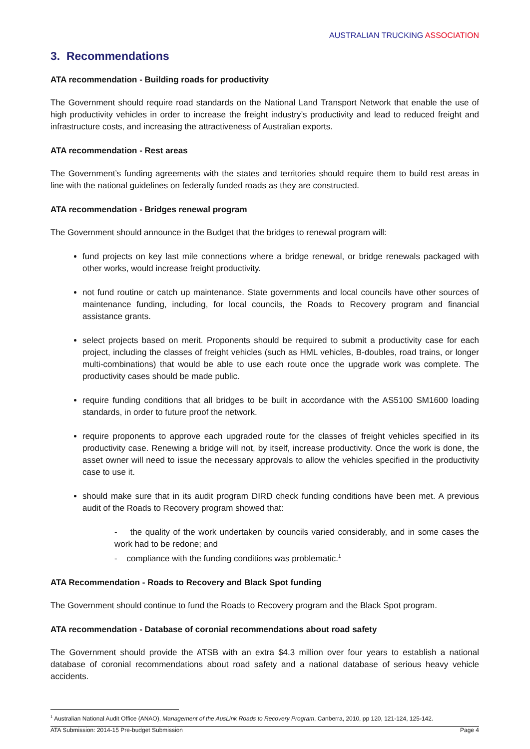AUSTRALIAN TRUCKING ASSOCIATION
3. Recommendations
ATA recommendation - Building roads for productivity
The Government should require road standards on the National Land Transport Network that enable the use of high productivity vehicles in order to increase the freight industry’s productivity and lead to reduced freight and infrastructure costs, and increasing the attractiveness of Australian exports.
ATA recommendation - Rest areas
The Government’s funding agreements with the states and territories should require them to build rest areas in line with the national guidelines on federally funded roads as they are constructed.
ATA recommendation - Bridges renewal program
The Government should announce in the Budget that the bridges to renewal program will:
fund projects on key last mile connections where a bridge renewal, or bridge renewals packaged with other works, would increase freight productivity.
not fund routine or catch up maintenance. State governments and local councils have other sources of maintenance funding, including, for local councils, the Roads to Recovery program and financial assistance grants.
select projects based on merit. Proponents should be required to submit a productivity case for each project, including the classes of freight vehicles (such as HML vehicles, B-doubles, road trains, or longer multi-combinations) that would be able to use each route once the upgrade work was complete. The productivity cases should be made public.
require funding conditions that all bridges to be built in accordance with the AS5100 SM1600 loading standards, in order to future proof the network.
require proponents to approve each upgraded route for the classes of freight vehicles specified in its productivity case. Renewing a bridge will not, by itself, increase productivity. Once the work is done, the asset owner will need to issue the necessary approvals to allow the vehicles specified in the productivity case to use it.
should make sure that in its audit program DIRD check funding conditions have been met. A previous audit of the Roads to Recovery program showed that:
- the quality of the work undertaken by councils varied considerably, and in some cases the work had to be redone; and
- compliance with the funding conditions was problematic.<sup>1</sup>
ATA Recommendation - Roads to Recovery and Black Spot funding
The Government should continue to fund the Roads to Recovery program and the Black Spot program.
ATA recommendation - Database of coronial recommendations about road safety
The Government should provide the ATSB with an extra $4.3 million over four years to establish a national database of coronial recommendations about road safety and a national database of serious heavy vehicle accidents.
<sup>1</sup> Australian National Audit Office (ANAO), Management of the AusLink Roads to Recovery Program, Canberra, 2010, pp 120, 121-124, 125-142.
ATA Submission: 2014-15 Pre-budget Submission Page 4